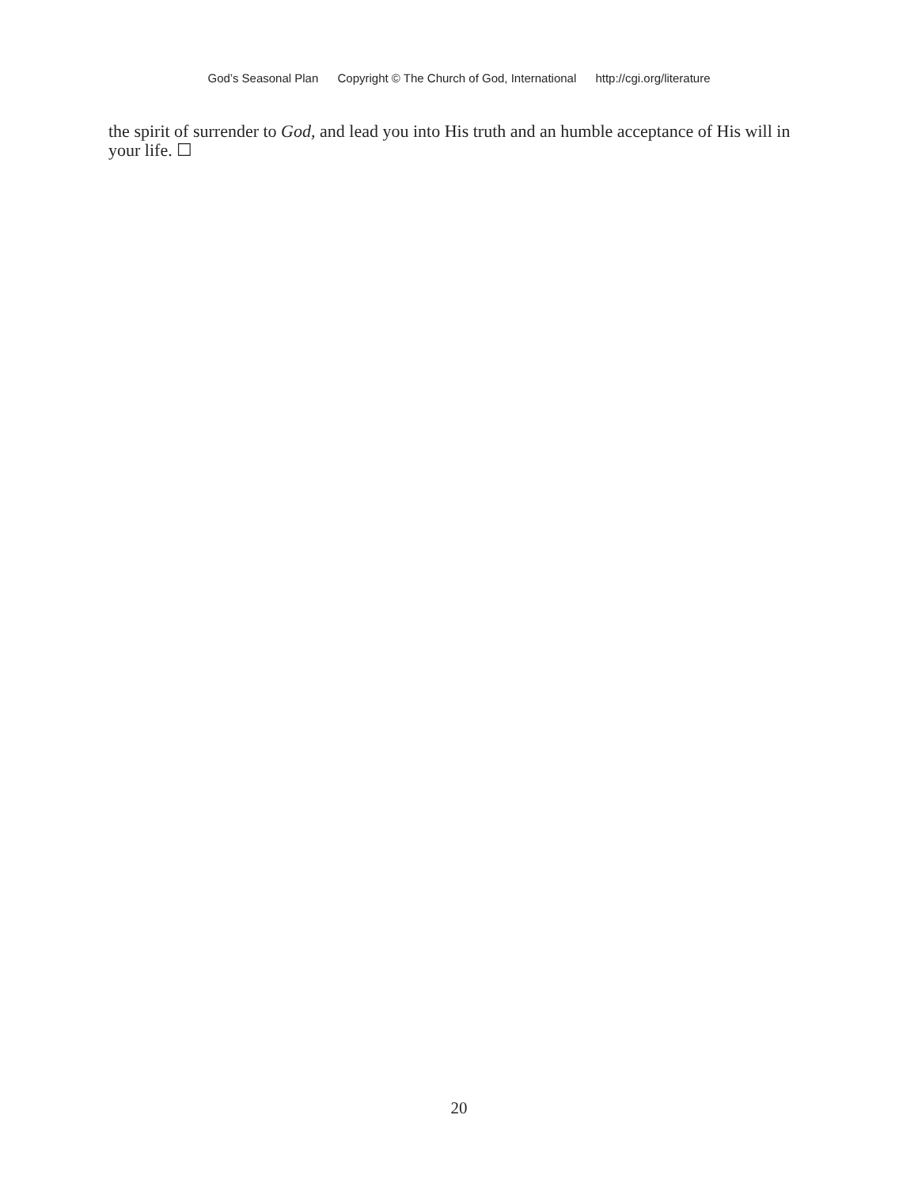God’s Seasonal Plan Copyright © The Church of God, International http://cgi.org/literature
the spirit of surrender to God, and lead you into His truth and an humble acceptance of His will in your life. ☐
20